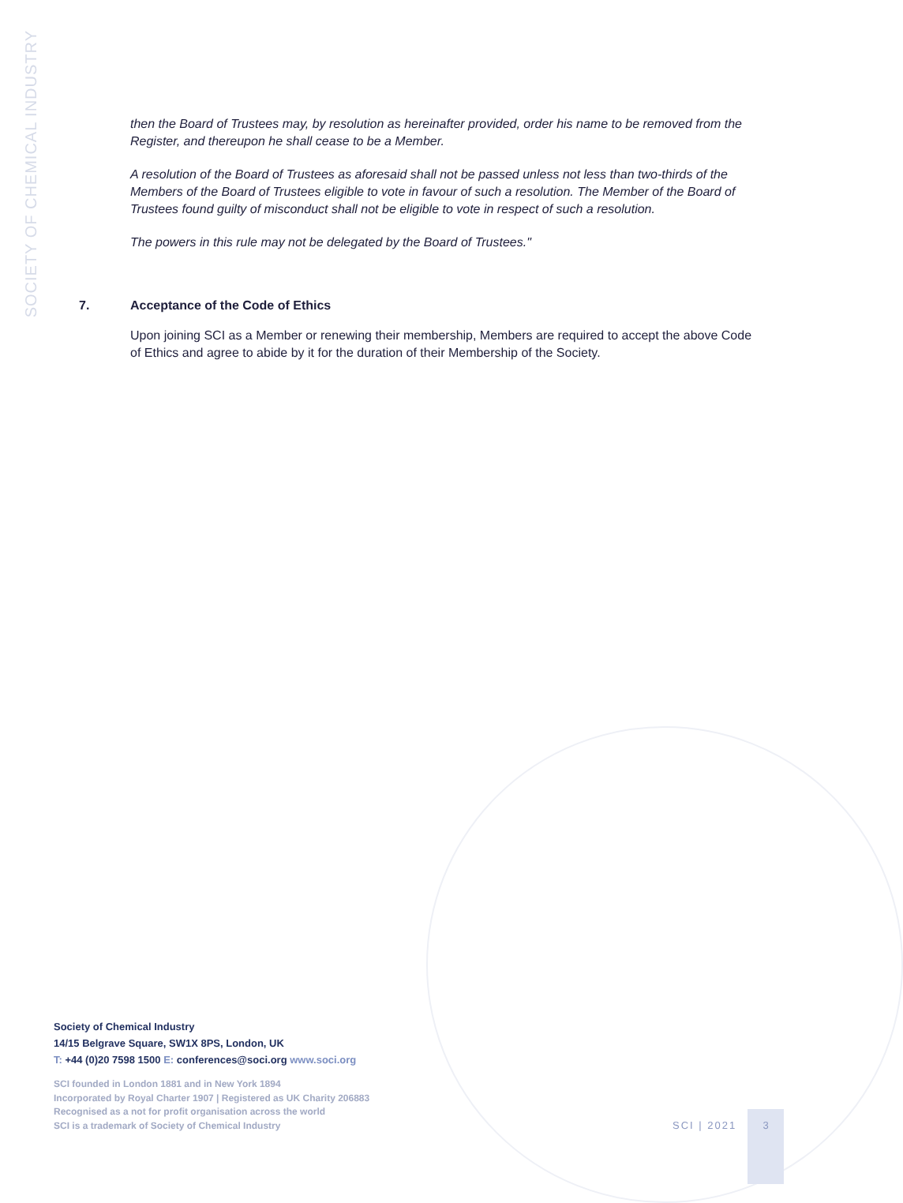SOCIETY OF CHEMICAL INDUSTRY
then the Board of Trustees may, by resolution as hereinafter provided, order his name to be removed from the Register, and thereupon he shall cease to be a Member.
A resolution of the Board of Trustees as aforesaid shall not be passed unless not less than two-thirds of the Members of the Board of Trustees eligible to vote in favour of such a resolution. The Member of the Board of Trustees found guilty of misconduct shall not be eligible to vote in respect of such a resolution.
The powers in this rule may not be delegated by the Board of Trustees."
7. Acceptance of the Code of Ethics
Upon joining SCI as a Member or renewing their membership, Members are required to accept the above Code of Ethics and agree to abide by it for the duration of their Membership of the Society.
Society of Chemical Industry
14/15 Belgrave Square, SW1X 8PS, London, UK
T: +44 (0)20 7598 1500 E: conferences@soci.org www.soci.org
SCI founded in London 1881 and in New York 1894
Incorporated by Royal Charter 1907 | Registered as UK Charity 206883
Recognised as a not for profit organisation across the world
SCI is a trademark of Society of Chemical Industry
SCI | 2021
3